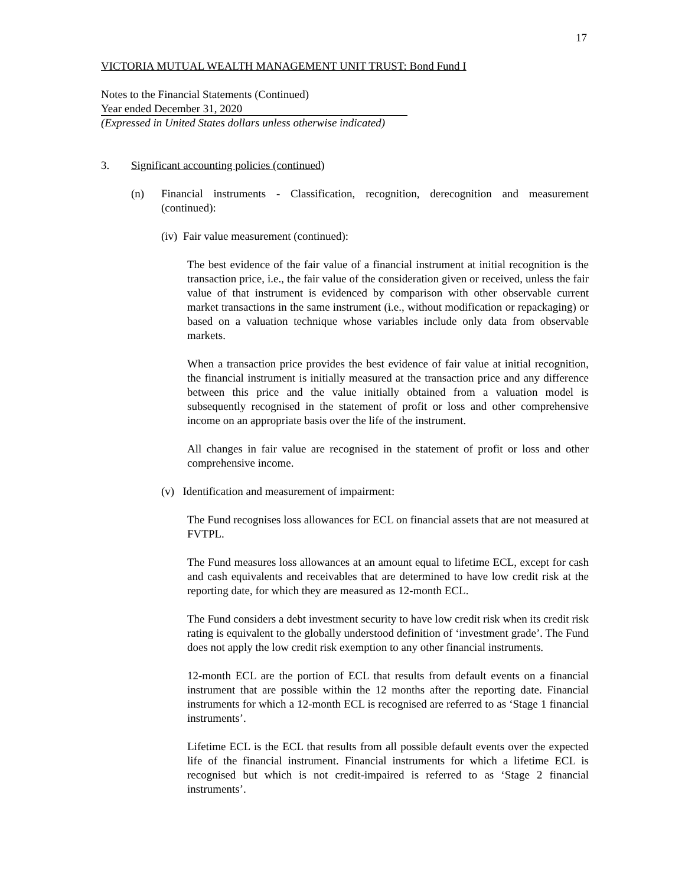17
VICTORIA MUTUAL WEALTH MANAGEMENT UNIT TRUST: Bond Fund I
Notes to the Financial Statements (Continued)
Year ended December 31, 2020
(Expressed in United States dollars unless otherwise indicated)
3. Significant accounting policies (continued)
(n) Financial instruments - Classification, recognition, derecognition and measurement (continued):
(iv) Fair value measurement (continued):
The best evidence of the fair value of a financial instrument at initial recognition is the transaction price, i.e., the fair value of the consideration given or received, unless the fair value of that instrument is evidenced by comparison with other observable current market transactions in the same instrument (i.e., without modification or repackaging) or based on a valuation technique whose variables include only data from observable markets.
When a transaction price provides the best evidence of fair value at initial recognition, the financial instrument is initially measured at the transaction price and any difference between this price and the value initially obtained from a valuation model is subsequently recognised in the statement of profit or loss and other comprehensive income on an appropriate basis over the life of the instrument.
All changes in fair value are recognised in the statement of profit or loss and other comprehensive income.
(v) Identification and measurement of impairment:
The Fund recognises loss allowances for ECL on financial assets that are not measured at FVTPL.
The Fund measures loss allowances at an amount equal to lifetime ECL, except for cash and cash equivalents and receivables that are determined to have low credit risk at the reporting date, for which they are measured as 12-month ECL.
The Fund considers a debt investment security to have low credit risk when its credit risk rating is equivalent to the globally understood definition of ‘investment grade’. The Fund does not apply the low credit risk exemption to any other financial instruments.
12-month ECL are the portion of ECL that results from default events on a financial instrument that are possible within the 12 months after the reporting date. Financial instruments for which a 12-month ECL is recognised are referred to as ‘Stage 1 financial instruments’.
Lifetime ECL is the ECL that results from all possible default events over the expected life of the financial instrument. Financial instruments for which a lifetime ECL is recognised but which is not credit-impaired is referred to as ‘Stage 2 financial instruments’.